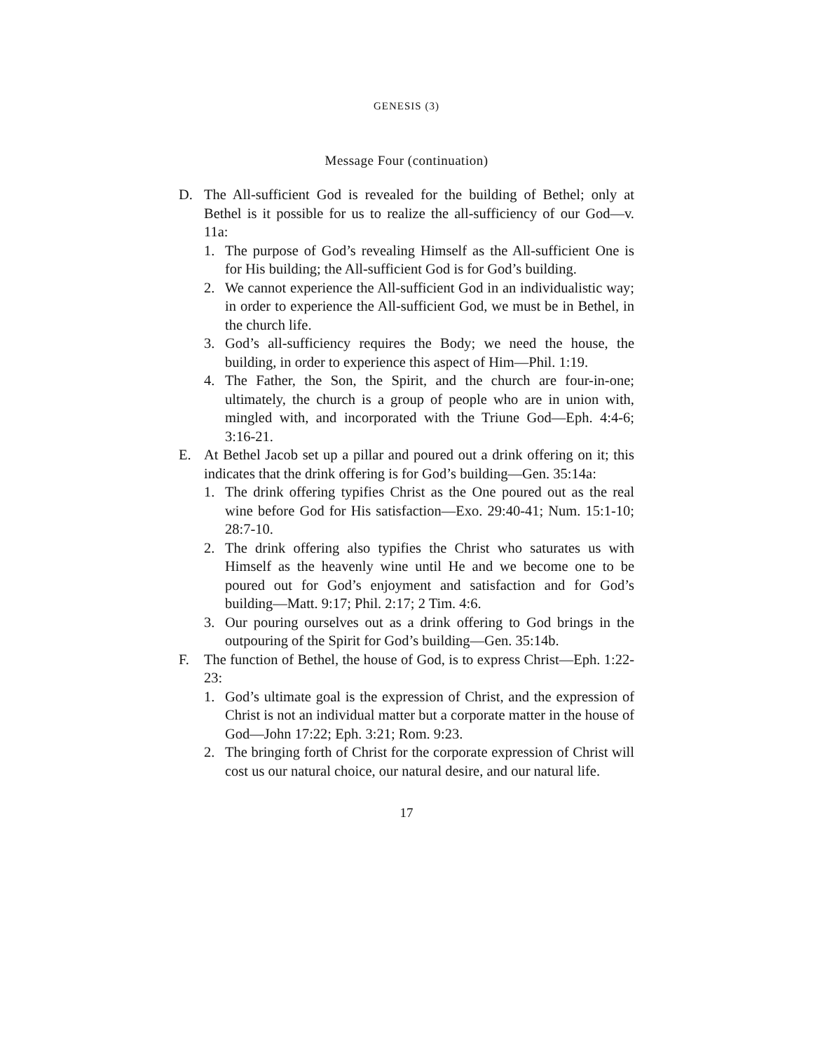GENESIS (3)
Message Four (continuation)
D. The All-sufficient God is revealed for the building of Bethel; only at Bethel is it possible for us to realize the all-sufficiency of our God—v. 11a:
1. The purpose of God’s revealing Himself as the All-sufficient One is for His building; the All-sufficient God is for God’s building.
2. We cannot experience the All-sufficient God in an individualistic way; in order to experience the All-sufficient God, we must be in Bethel, in the church life.
3. God’s all-sufficiency requires the Body; we need the house, the building, in order to experience this aspect of Him—Phil. 1:19.
4. The Father, the Son, the Spirit, and the church are four-in-one; ultimately, the church is a group of people who are in union with, mingled with, and incorporated with the Triune God—Eph. 4:4-6; 3:16-21.
E. At Bethel Jacob set up a pillar and poured out a drink offering on it; this indicates that the drink offering is for God’s building—Gen. 35:14a:
1. The drink offering typifies Christ as the One poured out as the real wine before God for His satisfaction—Exo. 29:40-41; Num. 15:1-10; 28:7-10.
2. The drink offering also typifies the Christ who saturates us with Himself as the heavenly wine until He and we become one to be poured out for God’s enjoyment and satisfaction and for God’s building—Matt. 9:17; Phil. 2:17; 2 Tim. 4:6.
3. Our pouring ourselves out as a drink offering to God brings in the outpouring of the Spirit for God’s building—Gen. 35:14b.
F. The function of Bethel, the house of God, is to express Christ—Eph. 1:22-23:
1. God’s ultimate goal is the expression of Christ, and the expression of Christ is not an individual matter but a corporate matter in the house of God—John 17:22; Eph. 3:21; Rom. 9:23.
2. The bringing forth of Christ for the corporate expression of Christ will cost us our natural choice, our natural desire, and our natural life.
17